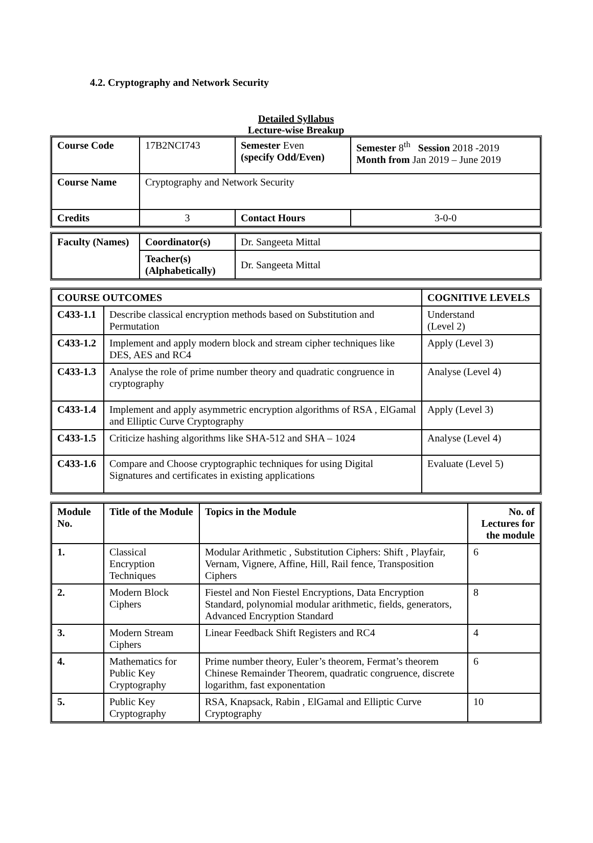4.2. Cryptography and Network Security
Detailed Syllabus
Lecture-wise Breakup
| Course Code | 17B2NCI743 | Semester Even (specify Odd/Even) | | Semester 8<sup>th</sup> Session 2018 -2019 Month from Jan 2019 – June 2019 |
| Course Name | Cryptography and Network Security | | | |
| Credits | 3 | | Contact Hours | 3-0-0 |
| Faculty (Names) | Coordinator(s) | Dr. Sangeeta Mittal |
| | Teacher(s) (Alphabetically) | Dr. Sangeeta Mittal |
| COURSE OUTCOMES | | COGNITIVE LEVELS |
| --- | --- | --- |
| C433-1.1 | Describe classical encryption methods based on Substitution and Permutation | Understand (Level 2) |
| C433-1.2 | Implement and apply modern block and stream cipher techniques like DES, AES and RC4 | Apply (Level 3) |
| C433-1.3 | Analyse the role of prime number theory and quadratic congruence in cryptography | Analyse (Level 4) |
| C433-1.4 | Implement and apply asymmetric encryption algorithms of RSA , ElGamal and Elliptic Curve Cryptography | Apply (Level 3) |
| C433-1.5 | Criticize hashing algorithms like SHA-512 and SHA – 1024 | Analyse (Level 4) |
| C433-1.6 | Compare and Choose cryptographic techniques for using Digital Signatures and certificates in existing applications | Evaluate (Level 5) |
| Module No. | Title of the Module | Topics in the Module | No. of Lectures for the module |
| --- | --- | --- | --- |
| 1. | Classical Encryption Techniques | Modular Arithmetic , Substitution Ciphers: Shift , Playfair, Vernam, Vignere, Affine, Hill, Rail fence, Transposition Ciphers | 6 |
| 2. | Modern Block Ciphers | Fiestel and Non Fiestel Encryptions, Data Encryption Standard, polynomial modular arithmetic, fields, generators, Advanced Encryption Standard | 8 |
| 3. | Modern Stream Ciphers | Linear Feedback Shift Registers and RC4 | 4 |
| 4. | Mathematics for Public Key Cryptography | Prime number theory, Euler’s theorem, Fermat’s theorem Chinese Remainder Theorem, quadratic congruence, discrete logarithm, fast exponentation | 6 |
| 5. | Public Key Cryptography | RSA, Knapsack, Rabin , ElGamal and Elliptic Curve Cryptography | 10 |